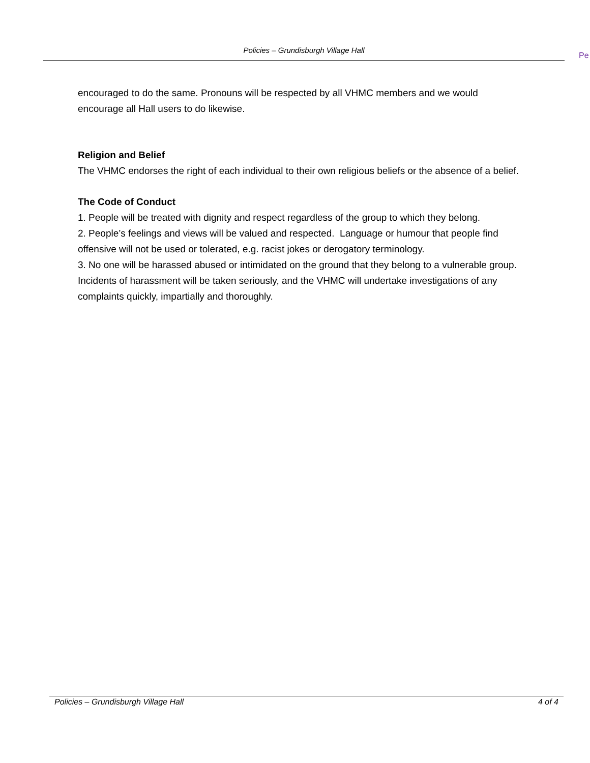Policies – Grundisburgh Village Hall
Pe
encouraged to do the same. Pronouns will be respected by all VHMC members and we would encourage all Hall users to do likewise.
Religion and Belief
The VHMC endorses the right of each individual to their own religious beliefs or the absence of a belief.
The Code of Conduct
1. People will be treated with dignity and respect regardless of the group to which they belong.
2. People’s feelings and views will be valued and respected. Language or humour that people find offensive will not be used or tolerated, e.g. racist jokes or derogatory terminology.
3. No one will be harassed abused or intimidated on the ground that they belong to a vulnerable group. Incidents of harassment will be taken seriously, and the VHMC will undertake investigations of any complaints quickly, impartially and thoroughly.
Policies – Grundisburgh Village Hall 4 of 4